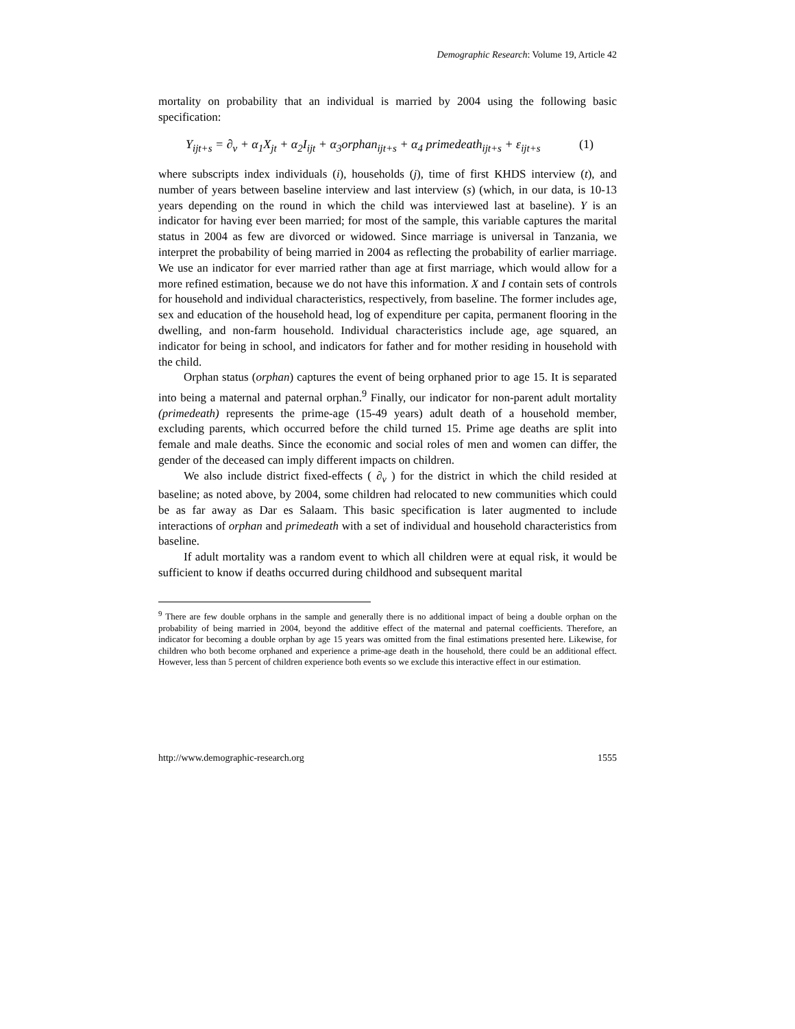Demographic Research: Volume 19, Article 42
mortality on probability that an individual is married by 2004 using the following basic specification:
Y<sub>ijt+s</sub> = ∂<sub>v</sub> + α<sub>1</sub>X<sub>jt</sub> + α<sub>2</sub>I<sub>ijt</sub> + α<sub>3</sub>orphan<sub>ijt+s</sub> + α<sub>4</sub> primedeath<sub>ijt+s</sub> + ε<sub>ijt+s</sub> (1)
where subscripts index individuals (i), households (j), time of first KHDS interview (t), and number of years between baseline interview and last interview (s) (which, in our data, is 10-13 years depending on the round in which the child was interviewed last at baseline). Y is an indicator for having ever been married; for most of the sample, this variable captures the marital status in 2004 as few are divorced or widowed. Since marriage is universal in Tanzania, we interpret the probability of being married in 2004 as reflecting the probability of earlier marriage. We use an indicator for ever married rather than age at first marriage, which would allow for a more refined estimation, because we do not have this information. X and I contain sets of controls for household and individual characteristics, respectively, from baseline. The former includes age, sex and education of the household head, log of expenditure per capita, permanent flooring in the dwelling, and non-farm household. Individual characteristics include age, age squared, an indicator for being in school, and indicators for father and for mother residing in household with the child.
Orphan status (orphan) captures the event of being orphaned prior to age 15. It is separated into being a maternal and paternal orphan.<sup>9</sup> Finally, our indicator for non-parent adult mortality (primedeath) represents the prime-age (15-49 years) adult death of a household member, excluding parents, which occurred before the child turned 15. Prime age deaths are split into female and male deaths. Since the economic and social roles of men and women can differ, the gender of the deceased can imply different impacts on children.
We also include district fixed-effects ( ∂<sub>v</sub> ) for the district in which the child resided at baseline; as noted above, by 2004, some children had relocated to new communities which could be as far away as Dar es Salaam. This basic specification is later augmented to include interactions of orphan and primedeath with a set of individual and household characteristics from baseline.
If adult mortality was a random event to which all children were at equal risk, it would be sufficient to know if deaths occurred during childhood and subsequent marital
<sup>9</sup> There are few double orphans in the sample and generally there is no additional impact of being a double orphan on the probability of being married in 2004, beyond the additive effect of the maternal and paternal coefficients. Therefore, an indicator for becoming a double orphan by age 15 years was omitted from the final estimations presented here. Likewise, for children who both become orphaned and experience a prime-age death in the household, there could be an additional effect. However, less than 5 percent of children experience both events so we exclude this interactive effect in our estimation.
http://www.demographic-research.org 1555